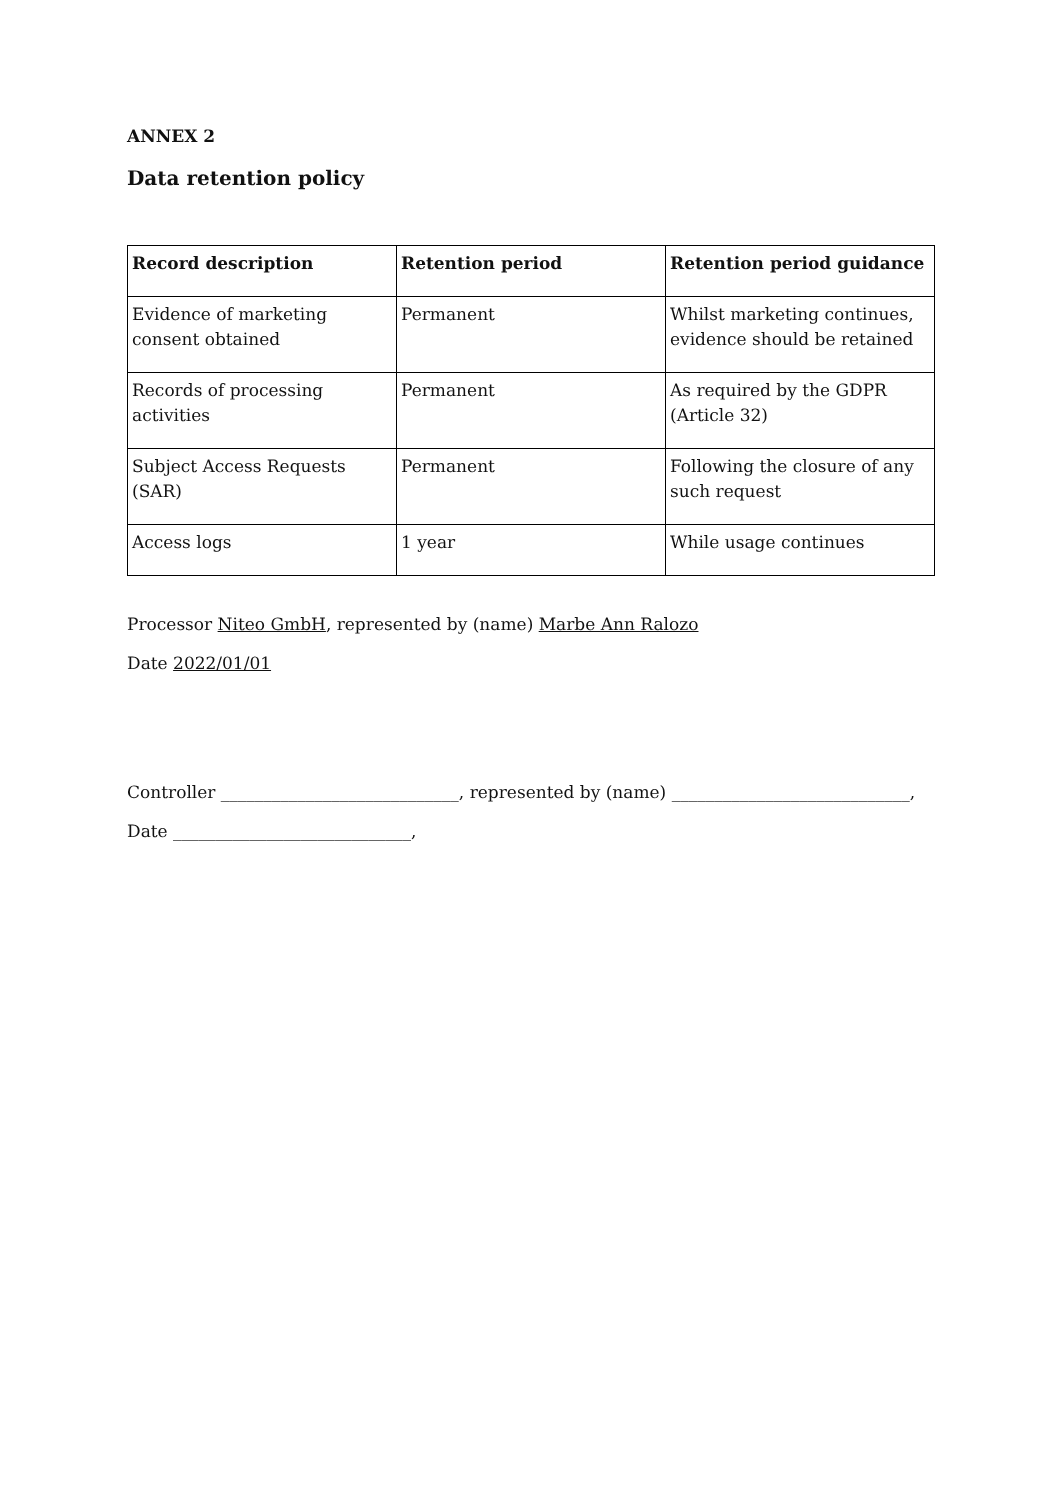ANNEX 2
Data retention policy
| Record description | Retention period | Retention period guidance |
| --- | --- | --- |
| Evidence of marketing consent obtained | Permanent | Whilst marketing continues, evidence should be retained |
| Records of processing activities | Permanent | As required by the GDPR (Article 32) |
| Subject Access Requests (SAR) | Permanent | Following the closure of any such request |
| Access logs | 1 year | While usage continues |
Processor Niteo GmbH, represented by (name) Marbe Ann Ralozo
Date 2022/01/01
Controller ____________________________, represented by (name) ____________________________,
Date ____________________________,